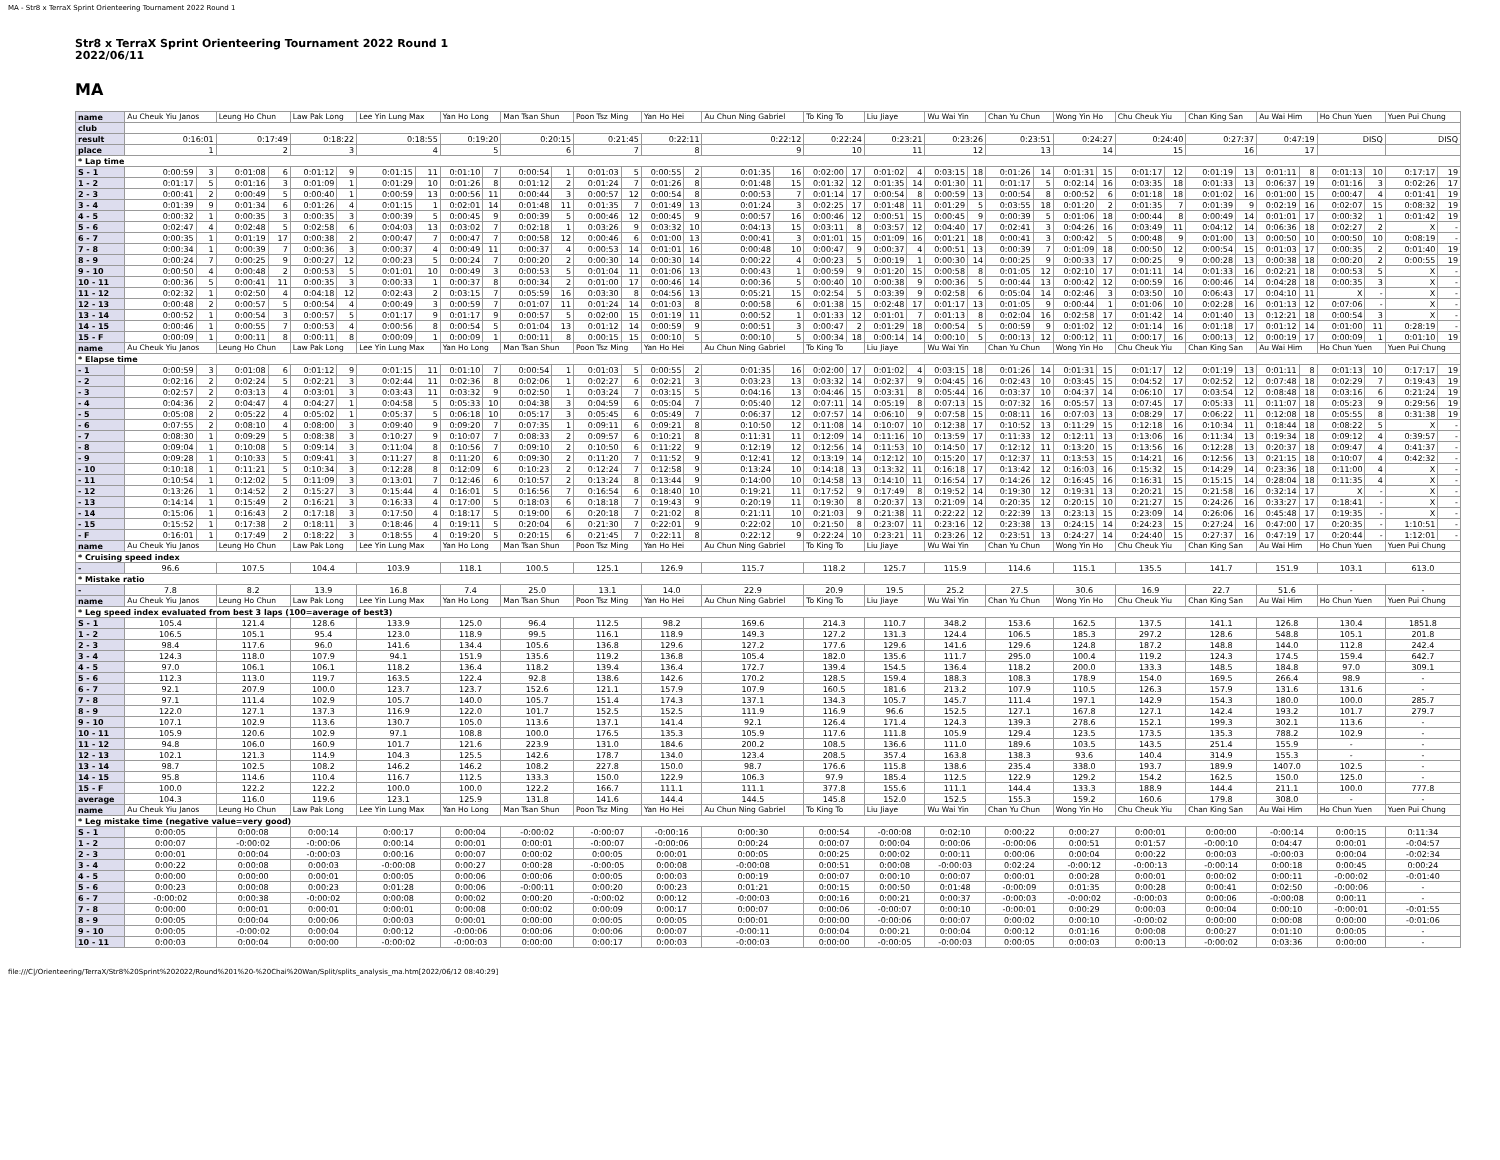MA - Str8 x TerraX Sprint Orienteering Tournament 2022 Round 1
Str8 x TerraX Sprint Orienteering Tournament 2022 Round 1
2022/06/11
MA
| name | Au Cheuk Yiu Janos | | Leung Ho Chun | | Law Pak Long | | Lee Yin Lung Max | | Yan Ho Long | | Man Tsan Shun | | Poon Tsz Ming | | Yan Ho Hei | | Au Chun Ning Gabriel | | To King To | | Liu Jiaye | | Wu Wai Yin | | Chan Yu Chun | | Wong Yin Ho | | Chu Cheuk Yiu | | Chan King San | | Au Wai Him | | Ho Chun Yuen | | Yuen Pui Chung | |
| --- | --- | --- | --- | --- | --- | --- | --- | --- | --- | --- | --- | --- | --- | --- | --- | --- | --- | --- | --- | --- | --- | --- | --- | --- | --- | --- | --- | --- | --- | --- | --- | --- | --- | --- | --- | --- | --- | --- |
| club | | | | | | | | | | | | | | | | | | | | | | | | | | | | | | | | | | | | | | |
| result | 0:16:01 | | 0:17:49 | | 0:18:22 | | 0:18:55 | | 0:19:20 | | 0:20:15 | | 0:21:45 | | 0:22:11 | | 0:22:12 | | 0:22:24 | | 0:23:21 | | 0:23:26 | | 0:23:51 | | 0:24:27 | | 0:24:40 | | 0:27:37 | | 0:47:19 | | DISQ | | DISQ | |
| place | 1 | | 2 | | 3 | | 4 | | 5 | | 6 | | 7 | | 8 | | 9 | | 10 | | 11 | | 12 | | 13 | | 14 | | 15 | | 16 | | 17 | | | | | |
| * Lap time | | | | | | | | | | | | | | | | | | | | | | | | | | | | | | | | | | | | | | |
| S - 1 | 0:00:59 | 3 | 0:01:08 | 6 | 0:01:12 | 9 | 0:01:15 | 11 | 0:01:10 | 7 | 0:00:54 | 1 | 0:01:03 | 5 | 0:00:55 | 2 | 0:01:35 | 16 | 0:02:00 | 17 | 0:01:02 | 4 | 0:03:15 | 18 | 0:01:26 | 14 | 0:01:31 | 15 | 0:01:17 | 12 | 0:01:19 | 13 | 0:01:11 | 8 | 0:01:13 | 10 | 0:17:17 | 19 |
| 1 - 2 | 0:01:17 | 5 | 0:01:16 | 3 | 0:01:09 | 1 | 0:01:29 | 10 | 0:01:26 | 8 | 0:01:12 | 2 | 0:01:24 | 7 | 0:01:26 | 8 | 0:01:48 | 15 | 0:01:32 | 12 | 0:01:35 | 14 | 0:01:30 | 11 | 0:01:17 | 5 | 0:02:14 | 16 | 0:03:35 | 18 | 0:01:33 | 13 | 0:06:37 | 19 | 0:01:16 | 3 | 0:02:26 | 17 |
| 2 - 3 | 0:00:41 | 2 | 0:00:49 | 5 | 0:00:40 | 1 | 0:00:59 | 13 | 0:00:56 | 11 | 0:00:44 | 3 | 0:00:57 | 12 | 0:00:54 | 8 | 0:00:53 | 7 | 0:01:14 | 17 | 0:00:54 | 8 | 0:00:59 | 13 | 0:00:54 | 8 | 0:00:52 | 6 | 0:01:18 | 18 | 0:01:02 | 16 | 0:01:00 | 15 | 0:00:47 | 4 | 0:01:41 | 19 |
| 3 - 4 | 0:01:39 | 9 | 0:01:34 | 6 | 0:01:26 | 4 | 0:01:15 | 1 | 0:02:01 | 14 | 0:01:48 | 11 | 0:01:35 | 7 | 0:01:49 | 13 | 0:01:24 | 3 | 0:02:25 | 17 | 0:01:48 | 11 | 0:01:29 | 5 | 0:03:55 | 18 | 0:01:20 | 2 | 0:01:35 | 7 | 0:01:39 | 9 | 0:02:19 | 16 | 0:02:07 | 15 | 0:08:32 | 19 |
| 4 - 5 | 0:00:32 | 1 | 0:00:35 | 3 | 0:00:35 | 3 | 0:00:39 | 5 | 0:00:45 | 9 | 0:00:39 | 5 | 0:00:46 | 12 | 0:00:45 | 9 | 0:00:57 | 16 | 0:00:46 | 12 | 0:00:51 | 15 | 0:00:45 | 9 | 0:00:39 | 5 | 0:01:06 | 18 | 0:00:44 | 8 | 0:00:49 | 14 | 0:01:01 | 17 | 0:00:32 | 1 | 0:01:42 | 19 |
| 5 - 6 | 0:02:47 | 4 | 0:02:48 | 5 | 0:02:58 | 6 | 0:04:03 | 13 | 0:03:02 | 7 | 0:02:18 | 1 | 0:03:26 | 9 | 0:03:32 | 10 | 0:04:13 | 15 | 0:03:11 | 8 | 0:03:57 | 12 | 0:04:40 | 17 | 0:02:41 | 3 | 0:04:26 | 16 | 0:03:49 | 11 | 0:04:12 | 14 | 0:06:36 | 18 | 0:02:27 | 2 | X | - |
| 6 - 7 | 0:00:35 | 1 | 0:01:19 | 17 | 0:00:38 | 2 | 0:00:47 | 7 | 0:00:47 | 7 | 0:00:58 | 12 | 0:00:46 | 6 | 0:01:00 | 13 | 0:00:41 | 3 | 0:01:01 | 15 | 0:01:09 | 16 | 0:01:21 | 18 | 0:00:41 | 3 | 0:00:42 | 5 | 0:00:48 | 9 | 0:01:00 | 13 | 0:00:50 | 10 | 0:00:50 | 10 | 0:08:19 | - |
| 7 - 8 | 0:00:34 | 1 | 0:00:39 | 7 | 0:00:36 | 3 | 0:00:37 | 4 | 0:00:49 | 11 | 0:00:37 | 4 | 0:00:53 | 14 | 0:01:01 | 16 | 0:00:48 | 10 | 0:00:47 | 9 | 0:00:37 | 4 | 0:00:51 | 13 | 0:00:39 | 7 | 0:01:09 | 18 | 0:00:50 | 12 | 0:00:54 | 15 | 0:01:03 | 17 | 0:00:35 | 2 | 0:01:40 | 19 |
| 8 - 9 | 0:00:24 | 7 | 0:00:25 | 9 | 0:00:27 | 12 | 0:00:23 | 5 | 0:00:24 | 7 | 0:00:20 | 2 | 0:00:30 | 14 | 0:00:30 | 14 | 0:00:22 | 4 | 0:00:23 | 5 | 0:00:19 | 1 | 0:00:30 | 14 | 0:00:25 | 9 | 0:00:33 | 17 | 0:00:25 | 9 | 0:00:28 | 13 | 0:00:38 | 18 | 0:00:20 | 2 | 0:00:55 | 19 |
| 9 - 10 | 0:00:50 | 4 | 0:00:48 | 2 | 0:00:53 | 5 | 0:01:01 | 10 | 0:00:49 | 3 | 0:00:53 | 5 | 0:01:04 | 11 | 0:01:06 | 13 | 0:00:43 | 1 | 0:00:59 | 9 | 0:01:20 | 15 | 0:00:58 | 8 | 0:01:05 | 12 | 0:02:10 | 17 | 0:01:11 | 14 | 0:01:33 | 16 | 0:02:21 | 18 | 0:00:53 | 5 | X | - |
| 10 - 11 | 0:00:36 | 5 | 0:00:41 | 11 | 0:00:35 | 3 | 0:00:33 | 1 | 0:00:37 | 8 | 0:00:34 | 2 | 0:01:00 | 17 | 0:00:46 | 14 | 0:00:36 | 5 | 0:00:40 | 10 | 0:00:38 | 9 | 0:00:36 | 5 | 0:00:44 | 13 | 0:00:42 | 12 | 0:00:59 | 16 | 0:00:46 | 14 | 0:04:28 | 18 | 0:00:35 | 3 | X | - |
| 11 - 12 | 0:02:32 | 1 | 0:02:50 | 4 | 0:04:18 | 12 | 0:02:43 | 2 | 0:03:15 | 7 | 0:05:59 | 16 | 0:03:30 | 8 | 0:04:56 | 13 | 0:05:21 | 15 | 0:02:54 | 5 | 0:03:39 | 9 | 0:02:58 | 6 | 0:05:04 | 14 | 0:02:46 | 3 | 0:03:50 | 10 | 0:06:43 | 17 | 0:04:10 | 11 | X | - | X | - |
| 12 - 13 | 0:00:48 | 2 | 0:00:57 | 5 | 0:00:54 | 4 | 0:00:49 | 3 | 0:00:59 | 7 | 0:01:07 | 11 | 0:01:24 | 14 | 0:01:03 | 8 | 0:00:58 | 6 | 0:01:38 | 15 | 0:02:48 | 17 | 0:01:17 | 13 | 0:01:05 | 9 | 0:00:44 | 1 | 0:01:06 | 10 | 0:02:28 | 16 | 0:01:13 | 12 | 0:07:06 | - | X | - |
| 13 - 14 | 0:00:52 | 1 | 0:00:54 | 3 | 0:00:57 | 5 | 0:01:17 | 9 | 0:01:17 | 9 | 0:00:57 | 5 | 0:02:00 | 15 | 0:01:19 | 11 | 0:00:52 | 1 | 0:01:33 | 12 | 0:01:01 | 7 | 0:01:13 | 8 | 0:02:04 | 16 | 0:02:58 | 17 | 0:01:42 | 14 | 0:01:40 | 13 | 0:12:21 | 18 | 0:00:54 | 3 | X | - |
| 14 - 15 | 0:00:46 | 1 | 0:00:55 | 7 | 0:00:53 | 4 | 0:00:56 | 8 | 0:00:54 | 5 | 0:01:04 | 13 | 0:01:12 | 14 | 0:00:59 | 9 | 0:00:51 | 3 | 0:00:47 | 2 | 0:01:29 | 18 | 0:00:54 | 5 | 0:00:59 | 9 | 0:01:02 | 12 | 0:01:14 | 16 | 0:01:18 | 17 | 0:01:12 | 14 | 0:01:00 | 11 | 0:28:19 | - |
| 15 - F | 0:00:09 | 1 | 0:00:11 | 8 | 0:00:11 | 8 | 0:00:09 | 1 | 0:00:09 | 1 | 0:00:11 | 8 | 0:00:15 | 15 | 0:00:10 | 5 | 0:00:10 | 5 | 0:00:34 | 18 | 0:00:14 | 14 | 0:00:10 | 5 | 0:00:13 | 12 | 0:00:12 | 11 | 0:00:17 | 16 | 0:00:13 | 12 | 0:00:19 | 17 | 0:00:09 | 1 | 0:01:10 | 19 |
| name | Au Cheuk Yiu Janos | | Leung Ho Chun | | Law Pak Long | | Lee Yin Lung Max | | Yan Ho Long | | Man Tsan Shun | | Poon Tsz Ming | | Yan Ho Hei | | Au Chun Ning Gabriel | | To King To | | Liu Jiaye | | Wu Wai Yin | | Chan Yu Chun | | Wong Yin Ho | | Chu Cheuk Yiu | | Chan King San | | Au Wai Him | | Ho Chun Yuen | | Yuen Pui Chung | |
| * Elapse time | | | | | | | | | | | | | | | | | | | | | | | | | | | | | | | | | | | | | | |
| - 1 | 0:00:59 | 3 | 0:01:08 | 6 | 0:01:12 | 9 | 0:01:15 | 11 | 0:01:10 | 7 | 0:00:54 | 1 | 0:01:03 | 5 | 0:00:55 | 2 | 0:01:35 | 16 | 0:02:00 | 17 | 0:01:02 | 4 | 0:03:15 | 18 | 0:01:26 | 14 | 0:01:31 | 15 | 0:01:17 | 12 | 0:01:19 | 13 | 0:01:11 | 8 | 0:01:13 | 10 | 0:17:17 | 19 |
| - 2 | 0:02:16 | 2 | 0:02:24 | 5 | 0:02:21 | 3 | 0:02:44 | 11 | 0:02:36 | 8 | 0:02:06 | 1 | 0:02:27 | 6 | 0:02:21 | 3 | 0:03:23 | 13 | 0:03:32 | 14 | 0:02:37 | 9 | 0:04:45 | 16 | 0:02:43 | 10 | 0:03:45 | 15 | 0:04:52 | 17 | 0:02:52 | 12 | 0:07:48 | 18 | 0:02:29 | 7 | 0:19:43 | 19 |
| - 3 | 0:02:57 | 2 | 0:03:13 | 4 | 0:03:01 | 3 | 0:03:43 | 11 | 0:03:32 | 9 | 0:02:50 | 1 | 0:03:24 | 7 | 0:03:15 | 5 | 0:04:16 | 13 | 0:04:46 | 15 | 0:03:31 | 8 | 0:05:44 | 16 | 0:03:37 | 10 | 0:04:37 | 14 | 0:06:10 | 17 | 0:03:54 | 12 | 0:08:48 | 18 | 0:03:16 | 6 | 0:21:24 | 19 |
| - 4 | 0:04:36 | 2 | 0:04:47 | 4 | 0:04:27 | 1 | 0:04:58 | 5 | 0:05:33 | 10 | 0:04:38 | 3 | 0:04:59 | 6 | 0:05:04 | 7 | 0:05:40 | 12 | 0:07:11 | 14 | 0:05:19 | 8 | 0:07:13 | 15 | 0:07:32 | 16 | 0:05:57 | 13 | 0:07:45 | 17 | 0:05:33 | 11 | 0:11:07 | 18 | 0:05:23 | 9 | 0:29:56 | 19 |
| - 5 | 0:05:08 | 2 | 0:05:22 | 4 | 0:05:02 | 1 | 0:05:37 | 5 | 0:06:18 | 10 | 0:05:17 | 3 | 0:05:45 | 6 | 0:05:49 | 7 | 0:06:37 | 12 | 0:07:57 | 14 | 0:06:10 | 9 | 0:07:58 | 15 | 0:08:11 | 16 | 0:07:03 | 13 | 0:08:29 | 17 | 0:06:22 | 11 | 0:12:08 | 18 | 0:05:55 | 8 | 0:31:38 | 19 |
| - 6 | 0:07:55 | 2 | 0:08:10 | 4 | 0:08:00 | 3 | 0:09:40 | 9 | 0:09:20 | 7 | 0:07:35 | 1 | 0:09:11 | 6 | 0:09:21 | 8 | 0:10:50 | 12 | 0:11:08 | 14 | 0:10:07 | 10 | 0:12:38 | 17 | 0:10:52 | 13 | 0:11:29 | 15 | 0:12:18 | 16 | 0:10:34 | 11 | 0:18:44 | 18 | 0:08:22 | 5 | X | - |
| - 7 | 0:08:30 | 1 | 0:09:29 | 5 | 0:08:38 | 3 | 0:10:27 | 9 | 0:10:07 | 7 | 0:08:33 | 2 | 0:09:57 | 6 | 0:10:21 | 8 | 0:11:31 | 11 | 0:12:09 | 14 | 0:11:16 | 10 | 0:13:59 | 17 | 0:11:33 | 12 | 0:12:11 | 13 | 0:13:06 | 16 | 0:11:34 | 13 | 0:19:34 | 18 | 0:09:12 | 4 | 0:39:57 | - |
| - 8 | 0:09:04 | 1 | 0:10:08 | 5 | 0:09:14 | 3 | 0:11:04 | 8 | 0:10:56 | 7 | 0:09:10 | 2 | 0:10:50 | 6 | 0:11:22 | 9 | 0:12:19 | 12 | 0:12:56 | 14 | 0:11:53 | 10 | 0:14:50 | 17 | 0:12:12 | 11 | 0:13:20 | 15 | 0:13:56 | 16 | 0:12:28 | 13 | 0:20:37 | 18 | 0:09:47 | 4 | 0:41:37 | - |
| - 9 | 0:09:28 | 1 | 0:10:33 | 5 | 0:09:41 | 3 | 0:11:27 | 8 | 0:11:20 | 6 | 0:09:30 | 2 | 0:11:20 | 7 | 0:11:52 | 9 | 0:12:41 | 12 | 0:13:19 | 14 | 0:12:12 | 10 | 0:15:20 | 17 | 0:12:37 | 11 | 0:13:53 | 15 | 0:14:21 | 16 | 0:12:56 | 13 | 0:21:15 | 18 | 0:10:07 | 4 | 0:42:32 | - |
| - 10 | 0:10:18 | 1 | 0:11:21 | 5 | 0:10:34 | 3 | 0:12:28 | 8 | 0:12:09 | 6 | 0:10:23 | 2 | 0:12:24 | 7 | 0:12:58 | 9 | 0:13:24 | 10 | 0:14:18 | 13 | 0:13:32 | 11 | 0:16:18 | 17 | 0:13:42 | 12 | 0:16:03 | 16 | 0:15:32 | 15 | 0:14:29 | 14 | 0:23:36 | 18 | 0:11:00 | 4 | X | - |
| - 11 | 0:10:54 | 1 | 0:12:02 | 5 | 0:11:09 | 3 | 0:13:01 | 7 | 0:12:46 | 6 | 0:10:57 | 2 | 0:13:24 | 8 | 0:13:44 | 9 | 0:14:00 | 10 | 0:14:58 | 13 | 0:14:10 | 11 | 0:16:54 | 17 | 0:14:26 | 12 | 0:16:45 | 16 | 0:16:31 | 15 | 0:15:15 | 14 | 0:28:04 | 18 | 0:11:35 | 4 | X | - |
| - 12 | 0:13:26 | 1 | 0:14:52 | 2 | 0:15:27 | 3 | 0:15:44 | 4 | 0:16:01 | 5 | 0:16:56 | 7 | 0:16:54 | 6 | 0:18:40 | 10 | 0:19:21 | 11 | 0:17:52 | 9 | 0:17:49 | 8 | 0:19:52 | 14 | 0:19:30 | 12 | 0:19:31 | 13 | 0:20:21 | 15 | 0:21:58 | 16 | 0:32:14 | 17 | X | - | X | - |
| - 13 | 0:14:14 | 1 | 0:15:49 | 2 | 0:16:21 | 3 | 0:16:33 | 4 | 0:17:00 | 5 | 0:18:03 | 6 | 0:18:18 | 7 | 0:19:43 | 9 | 0:20:19 | 11 | 0:19:30 | 8 | 0:20:37 | 13 | 0:21:09 | 14 | 0:20:35 | 12 | 0:20:15 | 10 | 0:21:27 | 15 | 0:24:26 | 16 | 0:33:27 | 17 | 0:18:41 | - | X | - |
| - 14 | 0:15:06 | 1 | 0:16:43 | 2 | 0:17:18 | 3 | 0:17:50 | 4 | 0:18:17 | 5 | 0:19:00 | 6 | 0:20:18 | 7 | 0:21:02 | 8 | 0:21:11 | 10 | 0:21:03 | 9 | 0:21:38 | 11 | 0:22:22 | 12 | 0:22:39 | 13 | 0:23:13 | 15 | 0:23:09 | 14 | 0:26:06 | 16 | 0:45:48 | 17 | 0:19:35 | - | X | - |
| - 15 | 0:15:52 | 1 | 0:17:38 | 2 | 0:18:11 | 3 | 0:18:46 | 4 | 0:19:11 | 5 | 0:20:04 | 6 | 0:21:30 | 7 | 0:22:01 | 9 | 0:22:02 | 10 | 0:21:50 | 8 | 0:23:07 | 11 | 0:23:16 | 12 | 0:23:38 | 13 | 0:24:15 | 14 | 0:24:23 | 15 | 0:27:24 | 16 | 0:47:00 | 17 | 0:20:35 | - | 1:10:51 | - |
| - F | 0:16:01 | 1 | 0:17:49 | 2 | 0:18:22 | 3 | 0:18:55 | 4 | 0:19:20 | 5 | 0:20:15 | 6 | 0:21:45 | 7 | 0:22:11 | 8 | 0:22:12 | 9 | 0:22:24 | 10 | 0:23:21 | 11 | 0:23:26 | 12 | 0:23:51 | 13 | 0:24:27 | 14 | 0:24:40 | 15 | 0:27:37 | 16 | 0:47:19 | 17 | 0:20:44 | - | 1:12:01 | - |
| name | Au Cheuk Yiu Janos | | Leung Ho Chun | | Law Pak Long | | Lee Yin Lung Max | | Yan Ho Long | | Man Tsan Shun | | Poon Tsz Ming | | Yan Ho Hei | | Au Chun Ning Gabriel | | To King To | | Liu Jiaye | | Wu Wai Yin | | Chan Yu Chun | | Wong Yin Ho | | Chu Cheuk Yiu | | Chan King San | | Au Wai Him | | Ho Chun Yuen | | Yuen Pui Chung | |
| * Cruising speed index | | | | | | | | | | | | | | | | | | | | | | | | | | | | | | | | | | | | | | |
| - | 96.6 | | 107.5 | | 104.4 | | 103.9 | | 118.1 | | 100.5 | | 125.1 | | 126.9 | | 115.7 | | 118.2 | | 125.7 | | 115.9 | | 114.6 | | 115.1 | | 135.5 | | 141.7 | | 151.9 | | 103.1 | | 613.0 | |
| * Mistake ratio | | | | | | | | | | | | | | | | | | | | | | | | | | | | | | | | | | | | | | |
| - | 7.8 | | 8.2 | | 13.9 | | 16.8 | | 7.4 | | 25.0 | | 13.1 | | 14.0 | | 22.9 | | 20.9 | | 19.5 | | 25.2 | | 27.5 | | 30.6 | | 16.9 | | 22.7 | | 51.6 | | - | | - | |
| name | Au Cheuk Yiu Janos | | Leung Ho Chun | | Law Pak Long | | Lee Yin Lung Max | | Yan Ho Long | | Man Tsan Shun | | Poon Tsz Ming | | Yan Ho Hei | | Au Chun Ning Gabriel | | To King To | | Liu Jiaye | | Wu Wai Yin | | Chan Yu Chun | | Wong Yin Ho | | Chu Cheuk Yiu | | Chan King San | | Au Wai Him | | Ho Chun Yuen | | Yuen Pui Chung | |
| * Leg speed index evaluated from best 3 laps (100=average of best3) | | | | | | | | | | | | | | | | | | | | | | | | | | | | | | | | | | | | | | |
| S - 1 | 105.4 | | 121.4 | | 128.6 | | 133.9 | | 125.0 | | 96.4 | | 112.5 | | 98.2 | | 169.6 | | 214.3 | | 110.7 | | 348.2 | | 153.6 | | 162.5 | | 137.5 | | 141.1 | | 126.8 | | 130.4 | | 1851.8 | |
| 1 - 2 | 106.5 | | 105.1 | | 95.4 | | 123.0 | | 118.9 | | 99.5 | | 116.1 | | 118.9 | | 149.3 | | 127.2 | | 131.3 | | 124.4 | | 106.5 | | 185.3 | | 297.2 | | 128.6 | | 548.8 | | 105.1 | | 201.8 | |
| 2 - 3 | 98.4 | | 117.6 | | 96.0 | | 141.6 | | 134.4 | | 105.6 | | 136.8 | | 129.6 | | 127.2 | | 177.6 | | 129.6 | | 141.6 | | 129.6 | | 124.8 | | 187.2 | | 148.8 | | 144.0 | | 112.8 | | 242.4 | |
| 3 - 4 | 124.3 | | 118.0 | | 107.9 | | 94.1 | | 151.9 | | 135.6 | | 119.2 | | 136.8 | | 105.4 | | 182.0 | | 135.6 | | 111.7 | | 295.0 | | 100.4 | | 119.2 | | 124.3 | | 174.5 | | 159.4 | | 642.7 | |
| 4 - 5 | 97.0 | | 106.1 | | 106.1 | | 118.2 | | 136.4 | | 118.2 | | 139.4 | | 136.4 | | 172.7 | | 139.4 | | 154.5 | | 136.4 | | 118.2 | | 200.0 | | 133.3 | | 148.5 | | 184.8 | | 97.0 | | 309.1 | |
| 5 - 6 | 112.3 | | 113.0 | | 119.7 | | 163.5 | | 122.4 | | 92.8 | | 138.6 | | 142.6 | | 170.2 | | 128.5 | | 159.4 | | 188.3 | | 108.3 | | 178.9 | | 154.0 | | 169.5 | | 266.4 | | 98.9 | | - | |
| 6 - 7 | 92.1 | | 207.9 | | 100.0 | | 123.7 | | 123.7 | | 152.6 | | 121.1 | | 157.9 | | 107.9 | | 160.5 | | 181.6 | | 213.2 | | 107.9 | | 110.5 | | 126.3 | | 157.9 | | 131.6 | | 131.6 | | - | |
| 7 - 8 | 97.1 | | 111.4 | | 102.9 | | 105.7 | | 140.0 | | 105.7 | | 151.4 | | 174.3 | | 137.1 | | 134.3 | | 105.7 | | 145.7 | | 111.4 | | 197.1 | | 142.9 | | 154.3 | | 180.0 | | 100.0 | | 285.7 | |
| 8 - 9 | 122.0 | | 127.1 | | 137.3 | | 116.9 | | 122.0 | | 101.7 | | 152.5 | | 152.5 | | 111.9 | | 116.9 | | 96.6 | | 152.5 | | 127.1 | | 167.8 | | 127.1 | | 142.4 | | 193.2 | | 101.7 | | 279.7 | |
| 9 - 10 | 107.1 | | 102.9 | | 113.6 | | 130.7 | | 105.0 | | 113.6 | | 137.1 | | 141.4 | | 92.1 | | 126.4 | | 171.4 | | 124.3 | | 139.3 | | 278.6 | | 152.1 | | 199.3 | | 302.1 | | 113.6 | | - | |
| 10 - 11 | 105.9 | | 120.6 | | 102.9 | | 97.1 | | 108.8 | | 100.0 | | 176.5 | | 135.3 | | 105.9 | | 117.6 | | 111.8 | | 105.9 | | 129.4 | | 123.5 | | 173.5 | | 135.3 | | 788.2 | | 102.9 | | - | |
| 11 - 12 | 94.8 | | 106.0 | | 160.9 | | 101.7 | | 121.6 | | 223.9 | | 131.0 | | 184.6 | | 200.2 | | 108.5 | | 136.6 | | 111.0 | | 189.6 | | 103.5 | | 143.5 | | 251.4 | | 155.9 | | - | | - | |
| 12 - 13 | 102.1 | | 121.3 | | 114.9 | | 104.3 | | 125.5 | | 142.6 | | 178.7 | | 134.0 | | 123.4 | | 208.5 | | 357.4 | | 163.8 | | 138.3 | | 93.6 | | 140.4 | | 314.9 | | 155.3 | | - | | - | |
| 13 - 14 | 98.7 | | 102.5 | | 108.2 | | 146.2 | | 146.2 | | 108.2 | | 227.8 | | 150.0 | | 98.7 | | 176.6 | | 115.8 | | 138.6 | | 235.4 | | 338.0 | | 193.7 | | 189.9 | | 1407.0 | | 102.5 | | - | |
| 14 - 15 | 95.8 | | 114.6 | | 110.4 | | 116.7 | | 112.5 | | 133.3 | | 150.0 | | 122.9 | | 106.3 | | 97.9 | | 185.4 | | 112.5 | | 122.9 | | 129.2 | | 154.2 | | 162.5 | | 150.0 | | 125.0 | | - | |
| 15 - F | 100.0 | | 122.2 | | 122.2 | | 100.0 | | 100.0 | | 122.2 | | 166.7 | | 111.1 | | 111.1 | | 377.8 | | 155.6 | | 111.1 | | 144.4 | | 133.3 | | 188.9 | | 144.4 | | 211.1 | | 100.0 | | 777.8 | |
| average | 104.3 | | 116.0 | | 119.6 | | 123.1 | | 125.9 | | 131.8 | | 141.6 | | 144.4 | | 144.5 | | 145.8 | | 152.0 | | 152.5 | | 155.3 | | 159.2 | | 160.6 | | 179.8 | | 308.0 | | - | | - | |
| name | Au Cheuk Yiu Janos | | Leung Ho Chun | | Law Pak Long | | Lee Yin Lung Max | | Yan Ho Long | | Man Tsan Shun | | Poon Tsz Ming | | Yan Ho Hei | | Au Chun Ning Gabriel | | To King To | | Liu Jiaye | | Wu Wai Yin | | Chan Yu Chun | | Wong Yin Ho | | Chu Cheuk Yiu | | Chan King San | | Au Wai Him | | Ho Chun Yuen | | Yuen Pui Chung | |
| * Leg mistake time (negative value=very good) | | | | | | | | | | | | | | | | | | | | | | | | | | | | | | | | | | | | | | |
| S - 1 | 0:00:05 | | 0:00:08 | | 0:00:14 | | 0:00:17 | | 0:00:04 | | -0:00:02 | | -0:00:07 | | -0:00:16 | | 0:00:30 | | 0:00:54 | | -0:00:08 | | 0:02:10 | | 0:00:22 | | 0:00:27 | | 0:00:01 | | 0:00:00 | | -0:00:14 | | 0:00:15 | | 0:11:34 | |
| 1 - 2 | 0:00:07 | | -0:00:02 | | -0:00:06 | | 0:00:14 | | 0:00:01 | | 0:00:01 | | -0:00:07 | | -0:00:06 | | 0:00:24 | | 0:00:07 | | 0:00:04 | | 0:00:06 | | -0:00:06 | | 0:00:51 | | 0:01:57 | | -0:00:10 | | 0:04:47 | | 0:00:01 | | -0:04:57 | |
| 2 - 3 | 0:00:01 | | 0:00:04 | | -0:00:03 | | 0:00:16 | | 0:00:07 | | 0:00:02 | | 0:00:05 | | 0:00:01 | | 0:00:05 | | 0:00:25 | | 0:00:02 | | 0:00:11 | | 0:00:06 | | 0:00:04 | | 0:00:22 | | 0:00:03 | | -0:00:03 | | 0:00:04 | | -0:02:34 | |
| 3 - 4 | 0:00:22 | | 0:00:08 | | 0:00:03 | | -0:00:08 | | 0:00:27 | | 0:00:28 | | -0:00:05 | | 0:00:08 | | -0:00:08 | | 0:00:51 | | 0:00:08 | | -0:00:03 | | 0:02:24 | | -0:00:12 | | -0:00:13 | | -0:00:14 | | 0:00:18 | | 0:00:45 | | 0:00:24 | |
| 4 - 5 | 0:00:00 | | 0:00:00 | | 0:00:01 | | 0:00:05 | | 0:00:06 | | 0:00:06 | | 0:00:05 | | 0:00:03 | | 0:00:19 | | 0:00:07 | | 0:00:10 | | 0:00:07 | | 0:00:01 | | 0:00:28 | | 0:00:01 | | 0:00:02 | | 0:00:11 | | -0:00:02 | | -0:01:40 | |
| 5 - 6 | 0:00:23 | | 0:00:08 | | 0:00:23 | | 0:01:28 | | 0:00:06 | | -0:00:11 | | 0:00:20 | | 0:00:23 | | 0:01:21 | | 0:00:15 | | 0:00:50 | | 0:01:48 | | -0:00:09 | | 0:01:35 | | 0:00:28 | | 0:00:41 | | 0:02:50 | | -0:00:06 | | - | |
| 6 - 7 | -0:00:02 | | 0:00:38 | | -0:00:02 | | 0:00:08 | | 0:00:02 | | 0:00:20 | | -0:00:02 | | 0:00:12 | | -0:00:03 | | 0:00:16 | | 0:00:21 | | 0:00:37 | | -0:00:03 | | -0:00:02 | | -0:00:03 | | 0:00:06 | | -0:00:08 | | 0:00:11 | | - | |
| 7 - 8 | 0:00:00 | | 0:00:01 | | 0:00:01 | | 0:00:01 | | 0:00:08 | | 0:00:02 | | 0:00:09 | | 0:00:17 | | 0:00:07 | | 0:00:06 | | -0:00:07 | | 0:00:10 | | -0:00:01 | | 0:00:29 | | 0:00:03 | | 0:00:04 | | 0:00:10 | | -0:00:01 | | -0:01:55 | |
| 8 - 9 | 0:00:05 | | 0:00:04 | | 0:00:06 | | 0:00:03 | | 0:00:01 | | 0:00:00 | | 0:00:05 | | 0:00:05 | | 0:00:01 | | 0:00:00 | | -0:00:06 | | 0:00:07 | | 0:00:02 | | 0:00:10 | | -0:00:02 | | 0:00:00 | | 0:00:08 | | 0:00:00 | | -0:01:06 | |
| 9 - 10 | 0:00:05 | | -0:00:02 | | 0:00:04 | | 0:00:12 | | -0:00:06 | | 0:00:06 | | 0:00:06 | | 0:00:07 | | -0:00:11 | | 0:00:04 | | 0:00:21 | | 0:00:04 | | 0:00:12 | | 0:01:16 | | 0:00:08 | | 0:00:27 | | 0:01:10 | | 0:00:05 | | - | |
| 10 - 11 | 0:00:03 | | 0:00:04 | | 0:00:00 | | -0:00:02 | | -0:00:03 | | 0:00:00 | | 0:00:17 | | 0:00:03 | | -0:00:03 | | 0:00:00 | | -0:00:05 | | -0:00:03 | | 0:00:05 | | 0:00:03 | | 0:00:13 | | -0:00:02 | | 0:03:36 | | 0:00:00 | | - | |
file:///C|/Orienteering/TerraX/Str8%20Sprint%202022/Round%201%20-%20Chai%20Wan/Split/splits_analysis_ma.htm[2022/06/12 08:40:29]